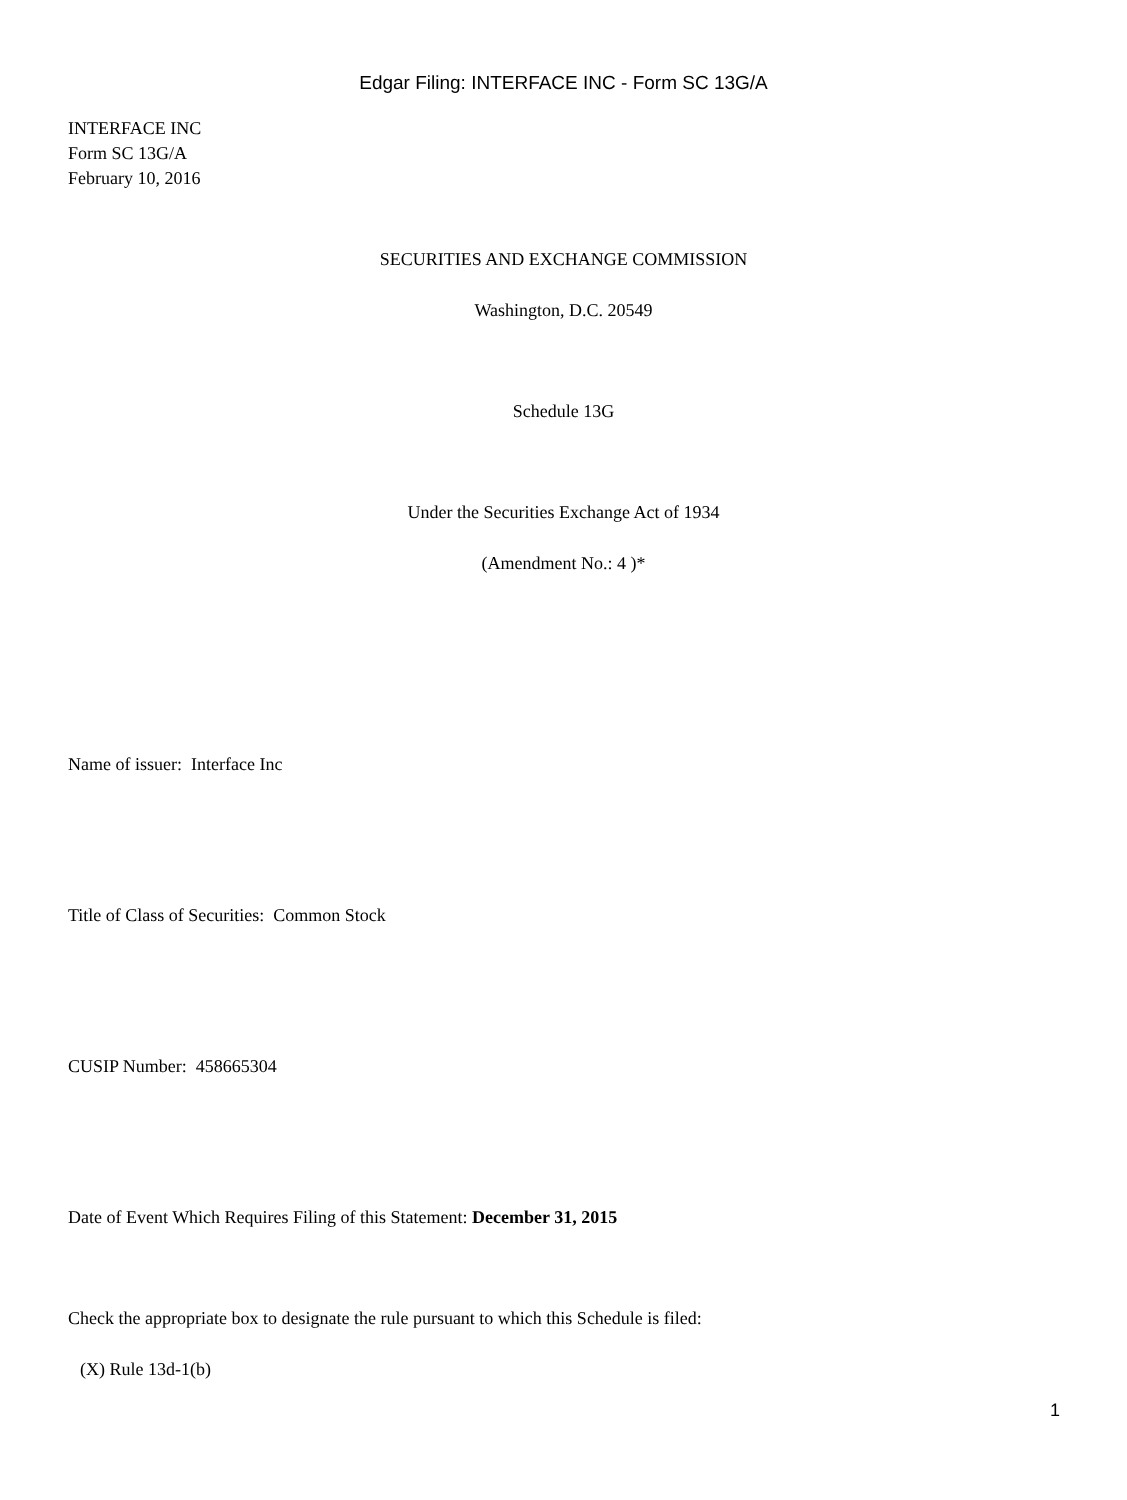Edgar Filing: INTERFACE INC - Form SC 13G/A
INTERFACE INC
Form SC 13G/A
February 10, 2016
SECURITIES AND EXCHANGE COMMISSION
Washington, D.C. 20549
Schedule 13G
Under the Securities Exchange Act of 1934
(Amendment No.: 4 )*
Name of issuer: Interface Inc
Title of Class of Securities: Common Stock
CUSIP Number: 458665304
Date of Event Which Requires Filing of this Statement: December 31, 2015
Check the appropriate box to designate the rule pursuant to which this Schedule is filed:
(X) Rule 13d-1(b)
1